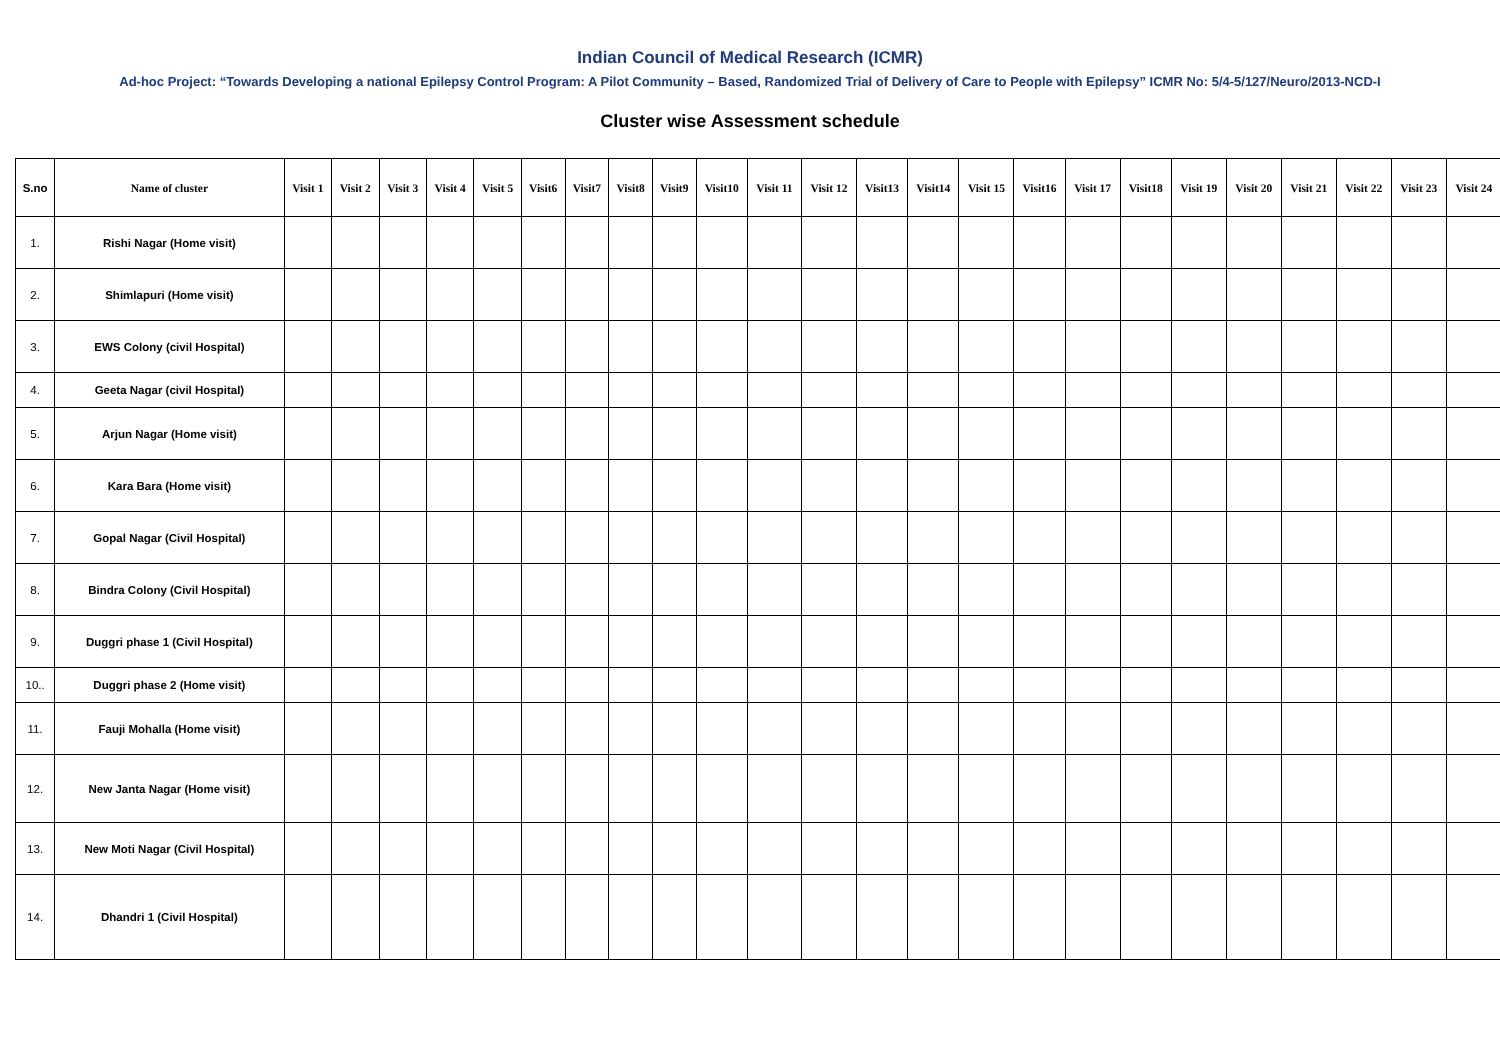Indian Council of Medical Research (ICMR)
Ad-hoc Project: “Towards Developing a national Epilepsy Control Program: A Pilot Community – Based, Randomized Trial of Delivery of Care to People with Epilepsy” ICMR No: 5/4-5/127/Neuro/2013-NCD-I
Cluster wise Assessment schedule
| S.no | Name of cluster | Visit 1 | Visit 2 | Visit 3 | Visit 4 | Visit 5 | Visit6 | Visit7 | Visit8 | Visit9 | Visit10 | Visit 11 | Visit 12 | Visit13 | Visit14 | Visit 15 | Visit16 | Visit 17 | Visit18 | Visit 19 | Visit 20 | Visit 21 | Visit 22 | Visit 23 | Visit 24 |
| --- | --- | --- | --- | --- | --- | --- | --- | --- | --- | --- | --- | --- | --- | --- | --- | --- | --- | --- | --- | --- | --- | --- | --- | --- | --- |
| 1. | Rishi Nagar (Home visit) | | | | | | | | | | | | | | | | | | | | | | | | |
| 2. | Shimlapuri (Home visit) | | | | | | | | | | | | | | | | | | | | | | | | |
| 3. | EWS Colony (civil Hospital) | | | | | | | | | | | | | | | | | | | | | | | | |
| 4. | Geeta Nagar (civil Hospital) | | | | | | | | | | | | | | | | | | | | | | | | |
| 5. | Arjun Nagar (Home visit) | | | | | | | | | | | | | | | | | | | | | | | | |
| 6. | Kara Bara (Home visit) | | | | | | | | | | | | | | | | | | | | | | | | |
| 7. | Gopal Nagar (Civil Hospital) | | | | | | | | | | | | | | | | | | | | | | | | |
| 8. | Bindra Colony (Civil Hospital) | | | | | | | | | | | | | | | | | | | | | | | | |
| 9. | Duggri phase 1 (Civil Hospital) | | | | | | | | | | | | | | | | | | | | | | | | |
| 10.. | Duggri phase 2 (Home visit) | | | | | | | | | | | | | | | | | | | | | | | | |
| 11. | Fauji Mohalla (Home visit) | | | | | | | | | | | | | | | | | | | | | | | | |
| 12. | New Janta Nagar (Home visit) | | | | | | | | | | | | | | | | | | | | | | | | |
| 13. | New Moti Nagar (Civil Hospital) | | | | | | | | | | | | | | | | | | | | | | | | |
| 14. | Dhandri 1 (Civil Hospital) | | | | | | | | | | | | | | | | | | | | | | | | |